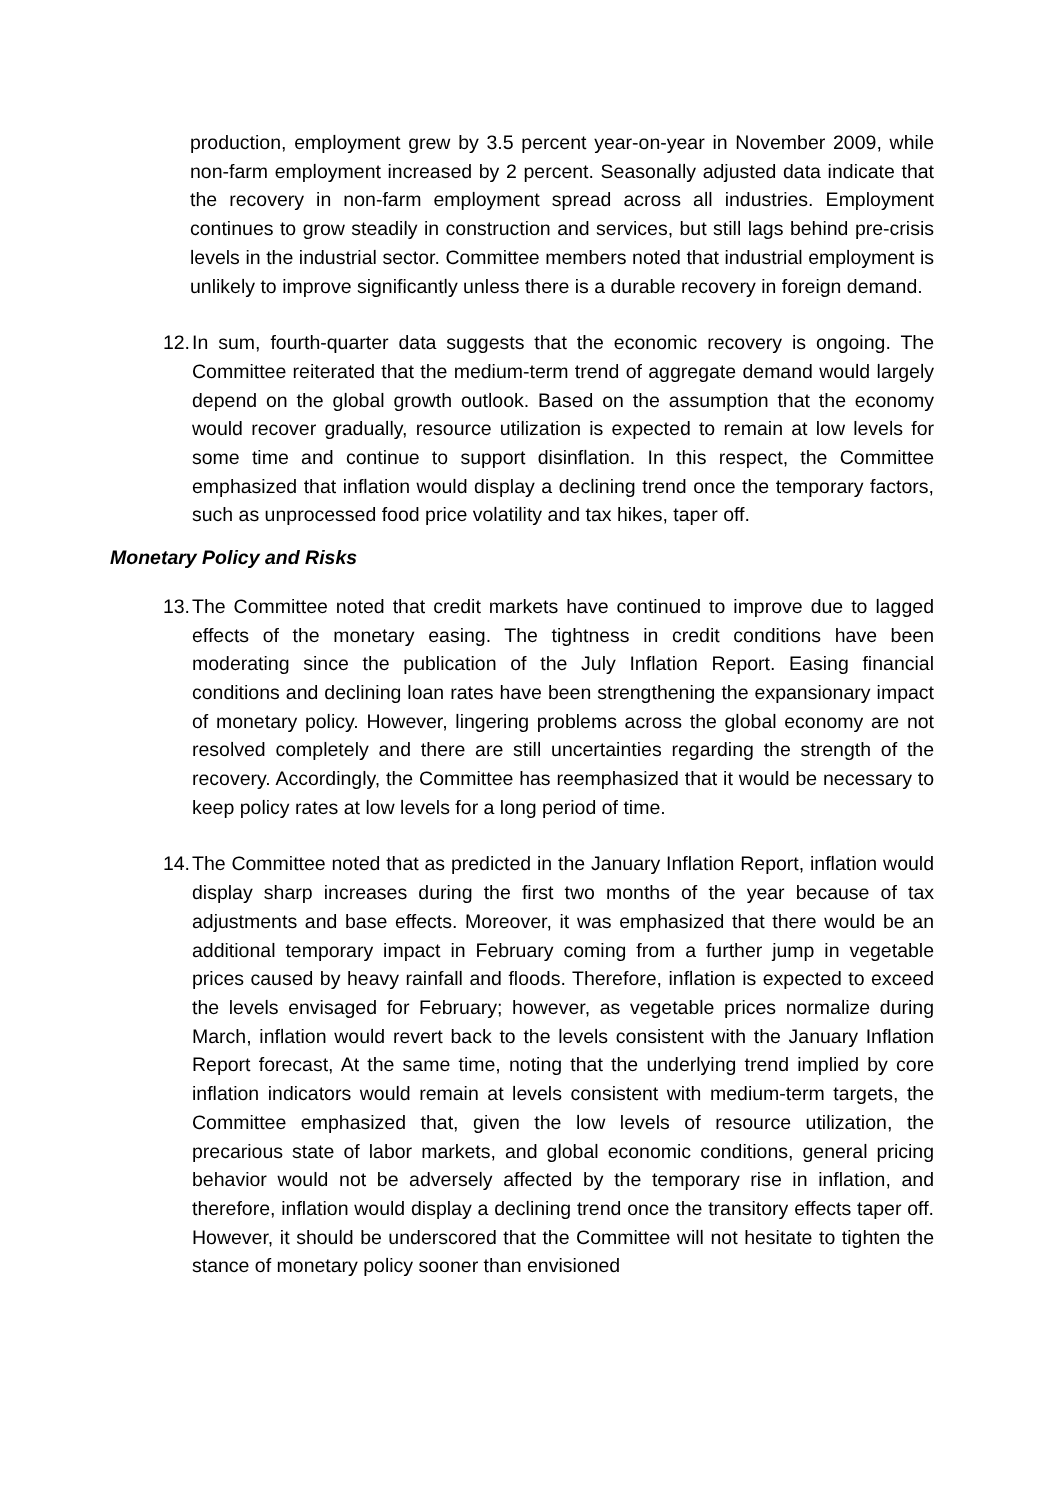production, employment grew by 3.5 percent year-on-year in November 2009, while non-farm employment increased by 2 percent. Seasonally adjusted data indicate that the recovery in non-farm employment spread across all industries. Employment continues to grow steadily in construction and services, but still lags behind pre-crisis levels in the industrial sector. Committee members noted that industrial employment is unlikely to improve significantly unless there is a durable recovery in foreign demand.
12. In sum, fourth-quarter data suggests that the economic recovery is ongoing. The Committee reiterated that the medium-term trend of aggregate demand would largely depend on the global growth outlook. Based on the assumption that the economy would recover gradually, resource utilization is expected to remain at low levels for some time and continue to support disinflation. In this respect, the Committee emphasized that inflation would display a declining trend once the temporary factors, such as unprocessed food price volatility and tax hikes, taper off.
Monetary Policy and Risks
13. The Committee noted that credit markets have continued to improve due to lagged effects of the monetary easing. The tightness in credit conditions have been moderating since the publication of the July Inflation Report. Easing financial conditions and declining loan rates have been strengthening the expansionary impact of monetary policy. However, lingering problems across the global economy are not resolved completely and there are still uncertainties regarding the strength of the recovery. Accordingly, the Committee has reemphasized that it would be necessary to keep policy rates at low levels for a long period of time.
14. The Committee noted that as predicted in the January Inflation Report, inflation would display sharp increases during the first two months of the year because of tax adjustments and base effects. Moreover, it was emphasized that there would be an additional temporary impact in February coming from a further jump in vegetable prices caused by heavy rainfall and floods. Therefore, inflation is expected to exceed the levels envisaged for February; however, as vegetable prices normalize during March, inflation would revert back to the levels consistent with the January Inflation Report forecast, At the same time, noting that the underlying trend implied by core inflation indicators would remain at levels consistent with medium-term targets, the Committee emphasized that, given the low levels of resource utilization, the precarious state of labor markets, and global economic conditions, general pricing behavior would not be adversely affected by the temporary rise in inflation, and therefore, inflation would display a declining trend once the transitory effects taper off. However, it should be underscored that the Committee will not hesitate to tighten the stance of monetary policy sooner than envisioned